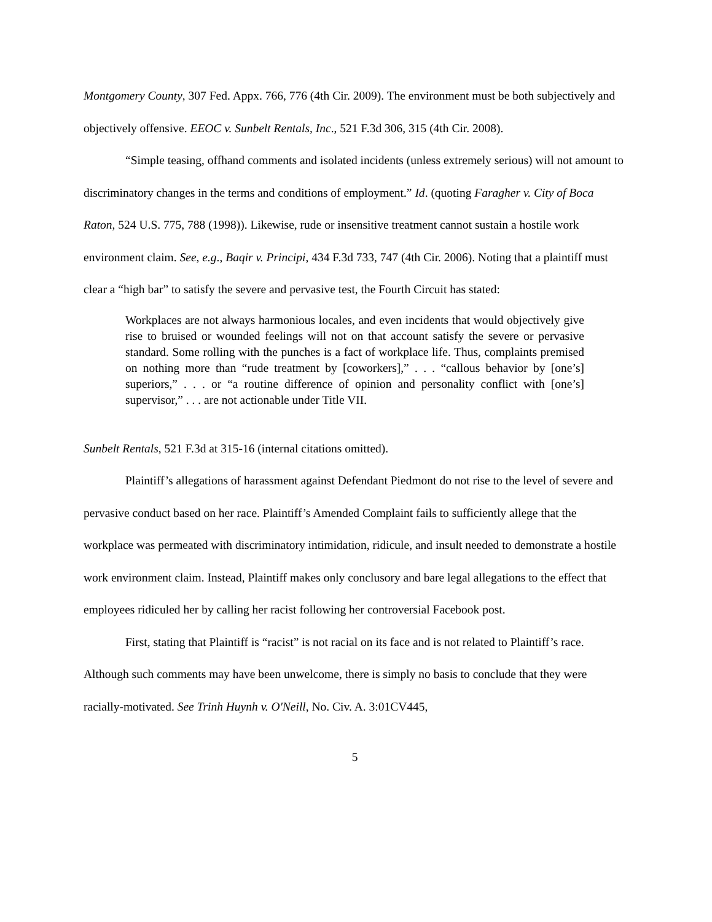Montgomery County, 307 Fed. Appx. 766, 776 (4th Cir. 2009). The environment must be both subjectively and objectively offensive. EEOC v. Sunbelt Rentals, Inc., 521 F.3d 306, 315 (4th Cir. 2008).
“Simple teasing, offhand comments and isolated incidents (unless extremely serious) will not amount to discriminatory changes in the terms and conditions of employment.” Id. (quoting Faragher v. City of Boca Raton, 524 U.S. 775, 788 (1998)). Likewise, rude or insensitive treatment cannot sustain a hostile work environment claim. See, e.g., Baqir v. Principi, 434 F.3d 733, 747 (4th Cir. 2006). Noting that a plaintiff must clear a “high bar” to satisfy the severe and pervasive test, the Fourth Circuit has stated:
Workplaces are not always harmonious locales, and even incidents that would objectively give rise to bruised or wounded feelings will not on that account satisfy the severe or pervasive standard. Some rolling with the punches is a fact of workplace life. Thus, complaints premised on nothing more than “rude treatment by [coworkers],” . . . “callous behavior by [one’s] superiors,” . . . or “a routine difference of opinion and personality conflict with [one’s] supervisor,” . . . are not actionable under Title VII.
Sunbelt Rentals, 521 F.3d at 315-16 (internal citations omitted).
Plaintiff’s allegations of harassment against Defendant Piedmont do not rise to the level of severe and pervasive conduct based on her race. Plaintiff’s Amended Complaint fails to sufficiently allege that the workplace was permeated with discriminatory intimidation, ridicule, and insult needed to demonstrate a hostile work environment claim. Instead, Plaintiff makes only conclusory and bare legal allegations to the effect that employees ridiculed her by calling her racist following her controversial Facebook post.
First, stating that Plaintiff is “racist” is not racial on its face and is not related to Plaintiff’s race. Although such comments may have been unwelcome, there is simply no basis to conclude that they were racially-motivated. See Trinh Huynh v. O'Neill, No. Civ. A. 3:01CV445,
5